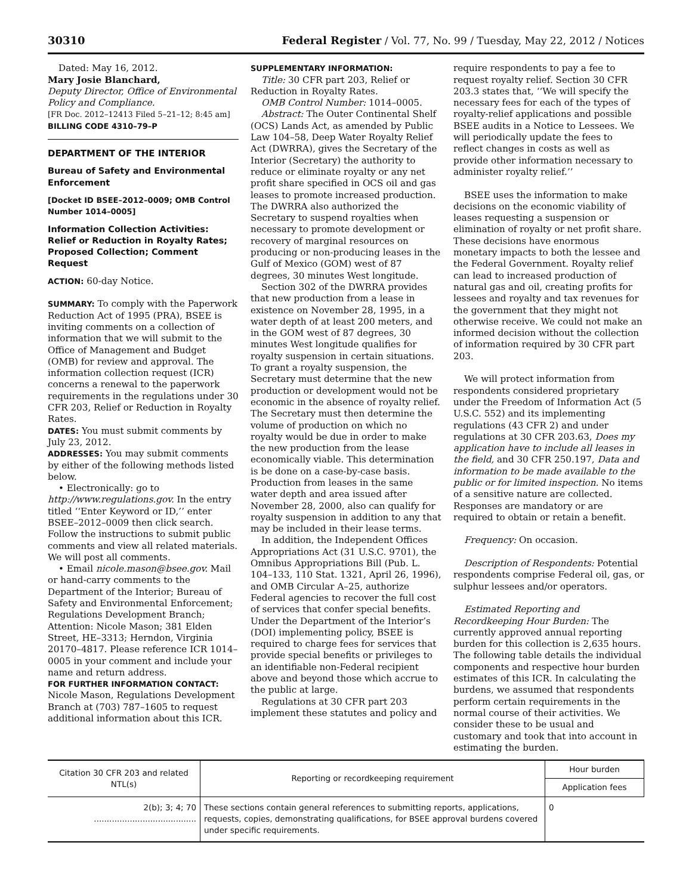30310 Federal Register / Vol. 77, No. 99 / Tuesday, May 22, 2012 / Notices
Dated: May 16, 2012.
Mary Josie Blanchard,
Deputy Director, Office of Environmental Policy and Compliance.
[FR Doc. 2012–12413 Filed 5–21–12; 8:45 am]
BILLING CODE 4310–79–P
DEPARTMENT OF THE INTERIOR
Bureau of Safety and Environmental Enforcement
[Docket ID BSEE–2012–0009; OMB Control Number 1014–0005]
Information Collection Activities: Relief or Reduction in Royalty Rates; Proposed Collection; Comment Request
ACTION: 60-day Notice.
SUMMARY: To comply with the Paperwork Reduction Act of 1995 (PRA), BSEE is inviting comments on a collection of information that we will submit to the Office of Management and Budget (OMB) for review and approval. The information collection request (ICR) concerns a renewal to the paperwork requirements in the regulations under 30 CFR 203, Relief or Reduction in Royalty Rates.
DATES: You must submit comments by July 23, 2012.
ADDRESSES: You may submit comments by either of the following methods listed below.
• Electronically: go to http://www.regulations.gov. In the entry titled ‘‘Enter Keyword or ID,’’ enter BSEE–2012–0009 then click search. Follow the instructions to submit public comments and view all related materials. We will post all comments.
• Email nicole.mason@bsee.gov. Mail or hand-carry comments to the Department of the Interior; Bureau of Safety and Environmental Enforcement; Regulations Development Branch; Attention: Nicole Mason; 381 Elden Street, HE–3313; Herndon, Virginia 20170–4817. Please reference ICR 1014–0005 in your comment and include your name and return address.
FOR FURTHER INFORMATION CONTACT: Nicole Mason, Regulations Development Branch at (703) 787–1605 to request additional information about this ICR.
SUPPLEMENTARY INFORMATION:
Title: 30 CFR part 203, Relief or Reduction in Royalty Rates.
OMB Control Number: 1014–0005.
Abstract: The Outer Continental Shelf (OCS) Lands Act, as amended by Public Law 104–58, Deep Water Royalty Relief Act (DWRRA), gives the Secretary of the Interior (Secretary) the authority to reduce or eliminate royalty or any net profit share specified in OCS oil and gas leases to promote increased production. The DWRRA also authorized the Secretary to suspend royalties when necessary to promote development or recovery of marginal resources on producing or non-producing leases in the Gulf of Mexico (GOM) west of 87 degrees, 30 minutes West longitude.
Section 302 of the DWRRA provides that new production from a lease in existence on November 28, 1995, in a water depth of at least 200 meters, and in the GOM west of 87 degrees, 30 minutes West longitude qualifies for royalty suspension in certain situations. To grant a royalty suspension, the Secretary must determine that the new production or development would not be economic in the absence of royalty relief. The Secretary must then determine the volume of production on which no royalty would be due in order to make the new production from the lease economically viable. This determination is be done on a case-by-case basis. Production from leases in the same water depth and area issued after November 28, 2000, also can qualify for royalty suspension in addition to any that may be included in their lease terms.
In addition, the Independent Offices Appropriations Act (31 U.S.C. 9701), the Omnibus Appropriations Bill (Pub. L. 104–133, 110 Stat. 1321, April 26, 1996), and OMB Circular A–25, authorize Federal agencies to recover the full cost of services that confer special benefits. Under the Department of the Interior’s (DOI) implementing policy, BSEE is required to charge fees for services that provide special benefits or privileges to an identifiable non-Federal recipient above and beyond those which accrue to the public at large.
Regulations at 30 CFR part 203 implement these statutes and policy and
require respondents to pay a fee to request royalty relief. Section 30 CFR 203.3 states that, ‘‘We will specify the necessary fees for each of the types of royalty-relief applications and possible BSEE audits in a Notice to Lessees. We will periodically update the fees to reflect changes in costs as well as provide other information necessary to administer royalty relief.’’
BSEE uses the information to make decisions on the economic viability of leases requesting a suspension or elimination of royalty or net profit share. These decisions have enormous monetary impacts to both the lessee and the Federal Government. Royalty relief can lead to increased production of natural gas and oil, creating profits for lessees and royalty and tax revenues for the government that they might not otherwise receive. We could not make an informed decision without the collection of information required by 30 CFR part 203.
We will protect information from respondents considered proprietary under the Freedom of Information Act (5 U.S.C. 552) and its implementing regulations (43 CFR 2) and under regulations at 30 CFR 203.63, Does my application have to include all leases in the field, and 30 CFR 250.197, Data and information to be made available to the public or for limited inspection. No items of a sensitive nature are collected. Responses are mandatory or are required to obtain or retain a benefit.
Frequency: On occasion.
Description of Respondents: Potential respondents comprise Federal oil, gas, or sulphur lessees and/or operators.
Estimated Reporting and Recordkeeping Hour Burden: The currently approved annual reporting burden for this collection is 2,635 hours. The following table details the individual components and respective hour burden estimates of this ICR. In calculating the burdens, we assumed that respondents perform certain requirements in the normal course of their activities. We consider these to be usual and customary and took that into account in estimating the burden.
| Citation 30 CFR 203 and related NTL(s) | Reporting or recordkeeping requirement | Hour burden |
| --- | --- | --- |
| | | Application fees |
| 2(b); 3; 4; 70 ........................................ | These sections contain general references to submitting reports, applications, requests, copies, demonstrating qualifications, for BSEE approval burdens covered under specific requirements. | 0 |